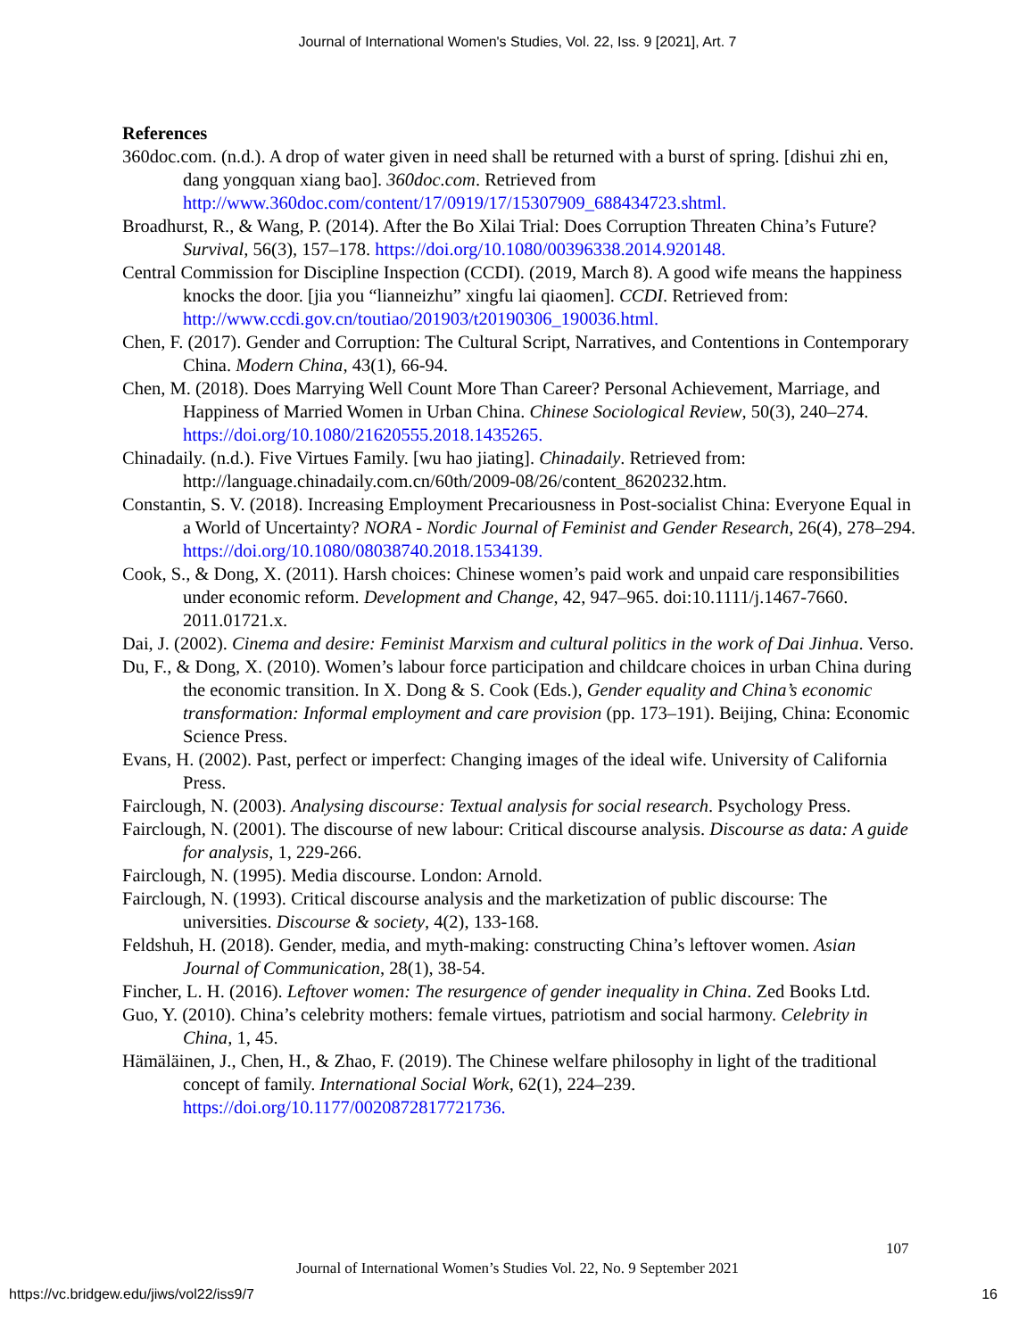Journal of International Women's Studies, Vol. 22, Iss. 9 [2021], Art. 7
References
360doc.com. (n.d.). A drop of water given in need shall be returned with a burst of spring. [dishui zhi en, dang yongquan xiang bao]. 360doc.com. Retrieved from http://www.360doc.com/content/17/0919/17/15307909_688434723.shtml.
Broadhurst, R., & Wang, P. (2014). After the Bo Xilai Trial: Does Corruption Threaten China’s Future? Survival, 56(3), 157–178. https://doi.org/10.1080/00396338.2014.920148.
Central Commission for Discipline Inspection (CCDI). (2019, March 8). A good wife means the happiness knocks the door. [jia you “lianneizhu” xingfu lai qiaomen]. CCDI. Retrieved from: http://www.ccdi.gov.cn/toutiao/201903/t20190306_190036.html.
Chen, F. (2017). Gender and Corruption: The Cultural Script, Narratives, and Contentions in Contemporary China. Modern China, 43(1), 66-94.
Chen, M. (2018). Does Marrying Well Count More Than Career? Personal Achievement, Marriage, and Happiness of Married Women in Urban China. Chinese Sociological Review, 50(3), 240–274. https://doi.org/10.1080/21620555.2018.1435265.
Chinadaily. (n.d.). Five Virtues Family. [wu hao jiating]. Chinadaily. Retrieved from: http://language.chinadaily.com.cn/60th/2009-08/26/content_8620232.htm.
Constantin, S. V. (2018). Increasing Employment Precariousness in Post-socialist China: Everyone Equal in a World of Uncertainty? NORA - Nordic Journal of Feminist and Gender Research, 26(4), 278–294. https://doi.org/10.1080/08038740.2018.1534139.
Cook, S., & Dong, X. (2011). Harsh choices: Chinese women’s paid work and unpaid care responsibilities under economic reform. Development and Change, 42, 947–965. doi:10.1111/j.1467-7660. 2011.01721.x.
Dai, J. (2002). Cinema and desire: Feminist Marxism and cultural politics in the work of Dai Jinhua. Verso.
Du, F., & Dong, X. (2010). Women’s labour force participation and childcare choices in urban China during the economic transition. In X. Dong & S. Cook (Eds.), Gender equality and China’s economic transformation: Informal employment and care provision (pp. 173–191). Beijing, China: Economic Science Press.
Evans, H. (2002). Past, perfect or imperfect: Changing images of the ideal wife. University of California Press.
Fairclough, N. (2003). Analysing discourse: Textual analysis for social research. Psychology Press.
Fairclough, N. (2001). The discourse of new labour: Critical discourse analysis. Discourse as data: A guide for analysis, 1, 229-266.
Fairclough, N. (1995). Media discourse. London: Arnold.
Fairclough, N. (1993). Critical discourse analysis and the marketization of public discourse: The universities. Discourse & society, 4(2), 133-168.
Feldshuh, H. (2018). Gender, media, and myth-making: constructing China’s leftover women. Asian Journal of Communication, 28(1), 38-54.
Fincher, L. H. (2016). Leftover women: The resurgence of gender inequality in China. Zed Books Ltd.
Guo, Y. (2010). China’s celebrity mothers: female virtues, patriotism and social harmony. Celebrity in China, 1, 45.
Hämäläinen, J., Chen, H., & Zhao, F. (2019). The Chinese welfare philosophy in light of the traditional concept of family. International Social Work, 62(1), 224–239. https://doi.org/10.1177/0020872817721736.
107
Journal of International Women’s Studies Vol. 22, No. 9 September 2021
https://vc.bridgew.edu/jiws/vol22/iss9/7
16